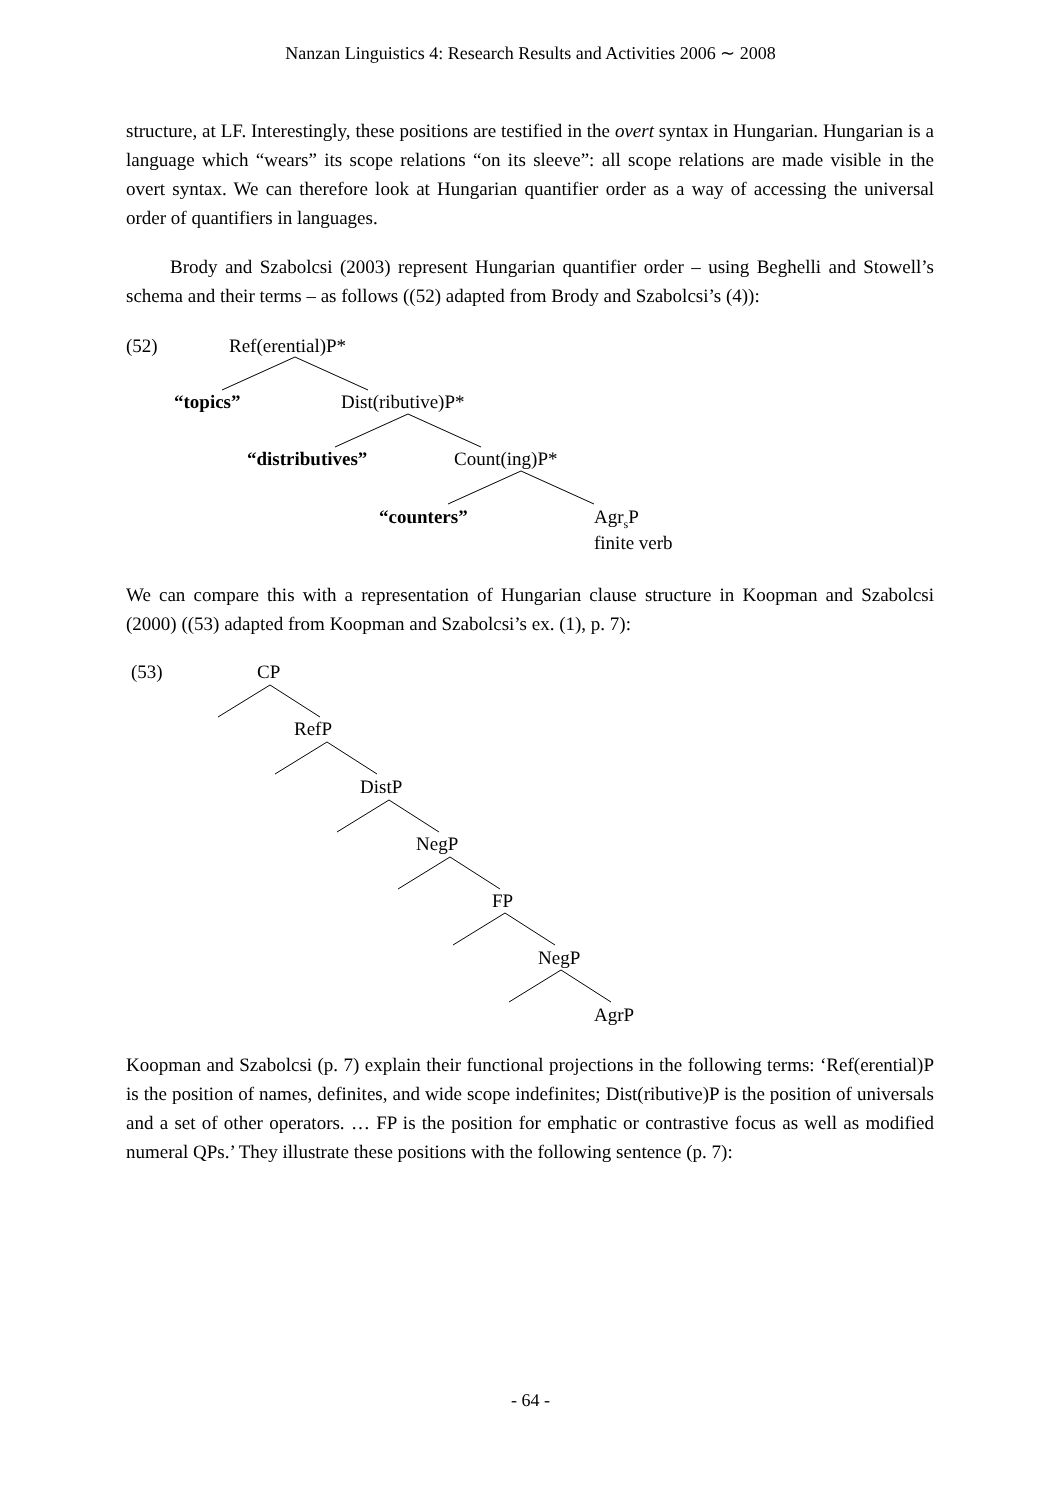Nanzan Linguistics 4: Research Results and Activities 2006 ∼ 2008
structure, at LF. Interestingly, these positions are testified in the overt syntax in Hungarian. Hungarian is a language which “wears” its scope relations “on its sleeve”: all scope relations are made visible in the overt syntax. We can therefore look at Hungarian quantifier order as a way of accessing the universal order of quantifiers in languages.
Brody and Szabolcsi (2003) represent Hungarian quantifier order – using Beghelli and Stowell’s schema and their terms – as follows ((52) adapted from Brody and Szabolcsi’s (4)):
(52) Ref(erential)P*
“topics” Dist(ributive)P*
“distributives” Count(ing)P*
“counters”
Agr<sub>s</sub>P
finite verb
We can compare this with a representation of Hungarian clause structure in Koopman and Szabolcsi (2000) ((53) adapted from Koopman and Szabolcsi’s ex. (1), p. 7):
(53) CP
RefP
DistP
NegP
FP
NegP
AgrP
Koopman and Szabolcsi (p. 7) explain their functional projections in the following terms: ‘Ref(erential)P is the position of names, definites, and wide scope indefinites; Dist(ributive)P is the position of universals and a set of other operators. … FP is the position for emphatic or contrastive focus as well as modified numeral QPs.’ They illustrate these positions with the following sentence (p. 7):
- 64 -